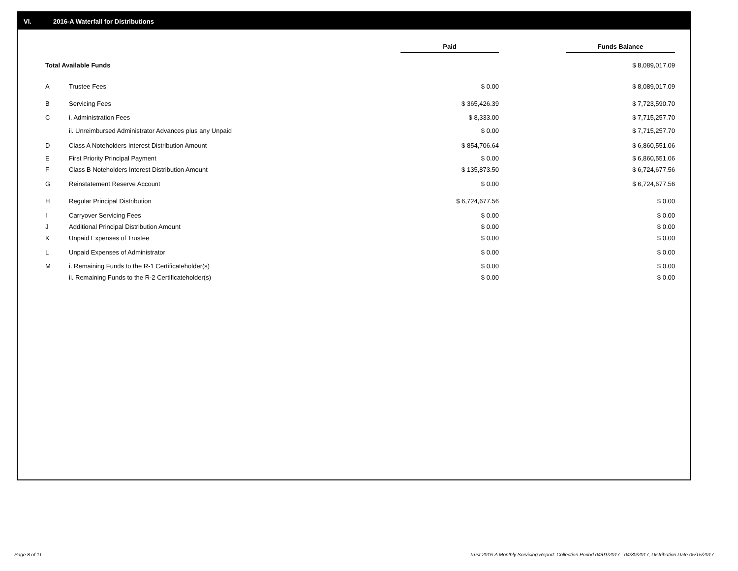VI. 2016-A Waterfall for Distributions
| | | Paid | | Funds Balance |
| --- | --- | --- | --- | --- |
| Total Available Funds | | | | $ 8,089,017.09 |
| A | Trustee Fees | $ 0.00 | | $ 8,089,017.09 |
| B | Servicing Fees | $ 365,426.39 | | $ 7,723,590.70 |
| C | i. Administration Fees | $ 8,333.00 | | $ 7,715,257.70 |
| | ii. Unreimbursed Administrator Advances plus any Unpaid | $ 0.00 | | $ 7,715,257.70 |
| D | Class A Noteholders Interest Distribution Amount | $ 854,706.64 | | $ 6,860,551.06 |
| E | First Priority Principal Payment | $ 0.00 | | $ 6,860,551.06 |
| F | Class B Noteholders Interest Distribution Amount | $ 135,873.50 | | $ 6,724,677.56 |
| G | Reinstatement Reserve Account | $ 0.00 | | $ 6,724,677.56 |
| H | Regular Principal Distribution | $ 6,724,677.56 | | $ 0.00 |
| I | Carryover Servicing Fees | $ 0.00 | | $ 0.00 |
| J | Additional Principal Distribution Amount | $ 0.00 | | $ 0.00 |
| K | Unpaid Expenses of Trustee | $ 0.00 | | $ 0.00 |
| L | Unpaid Expenses of Administrator | $ 0.00 | | $ 0.00 |
| M | i. Remaining Funds to the R-1 Certificateholder(s) | $ 0.00 | | $ 0.00 |
| | ii. Remaining Funds to the R-2 Certificateholder(s) | $ 0.00 | | $ 0.00 |
Page 8 of 11
Trust 2016-A Monthly Servicing Report: Collection Period 04/01/2017 - 04/30/2017, Distribution Date 05/15/2017